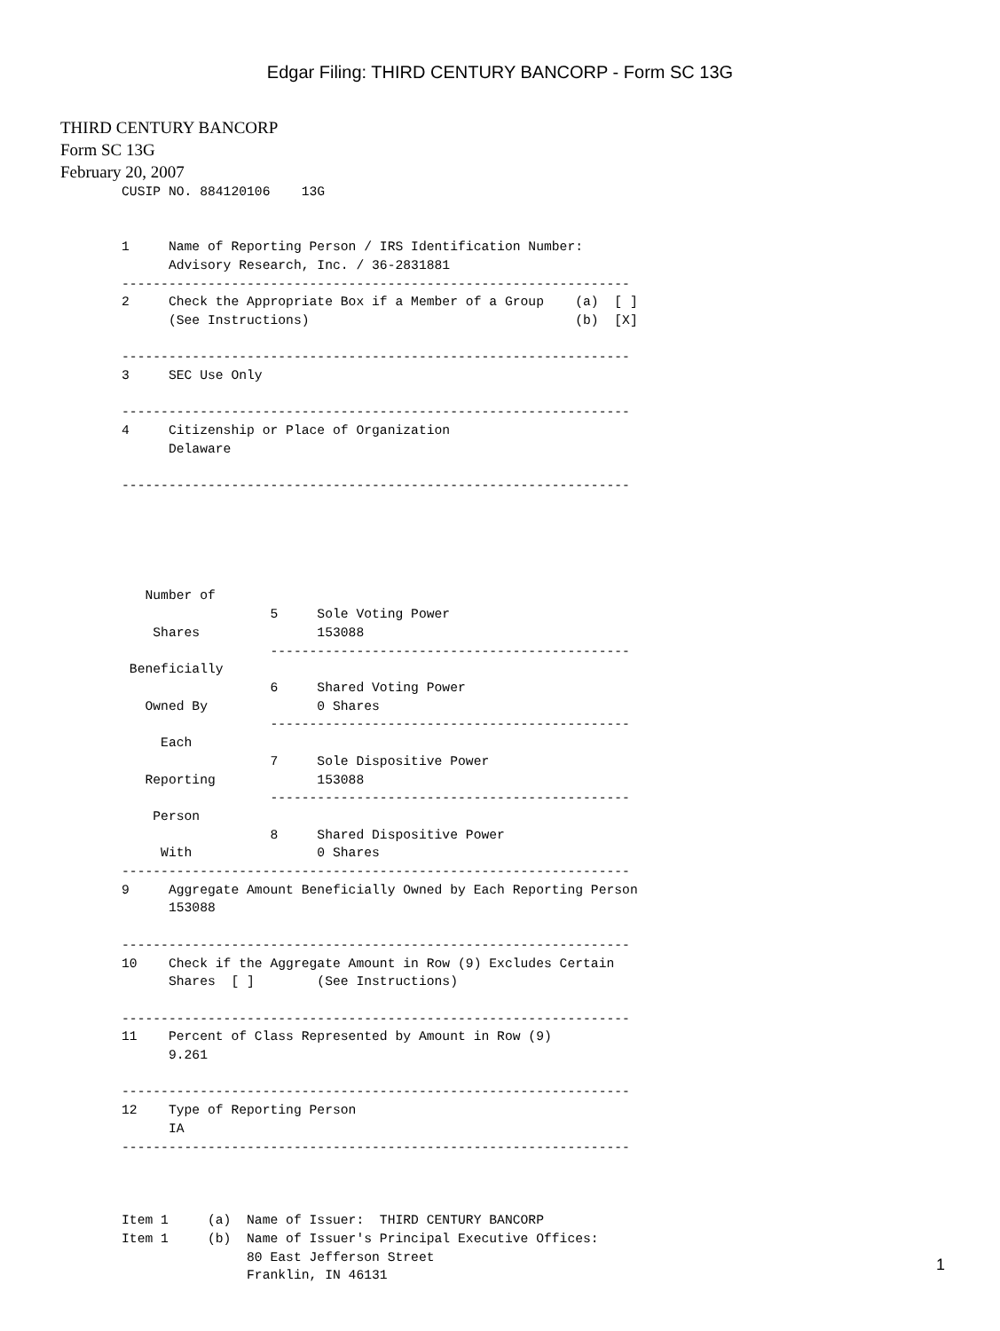Edgar Filing: THIRD CENTURY BANCORP - Form SC 13G
THIRD CENTURY BANCORP
Form SC 13G
February 20, 2007
CUSIP NO. 884120106    13G


1     Name of Reporting Person / IRS Identification Number:
      Advisory Research, Inc. / 36-2831881
-----------------------------------------------------------------
2     Check the Appropriate Box if a Member of a Group    (a)  [ ]
      (See Instructions)                                  (b)  [X]

-----------------------------------------------------------------
3     SEC Use Only

-----------------------------------------------------------------
4     Citizenship or Place of Organization
      Delaware

-----------------------------------------------------------------





   Number of
                   5     Sole Voting Power
    Shares               153088
                   ----------------------------------------------
 Beneficially
                   6     Shared Voting Power
   Owned By              0 Shares
                   ----------------------------------------------
     Each
                   7     Sole Dispositive Power
   Reporting             153088
                   ----------------------------------------------
    Person
                   8     Shared Dispositive Power
     With                0 Shares
-----------------------------------------------------------------
9     Aggregate Amount Beneficially Owned by Each Reporting Person
      153088

-----------------------------------------------------------------
10    Check if the Aggregate Amount in Row (9) Excludes Certain
      Shares  [ ]        (See Instructions)

-----------------------------------------------------------------
11    Percent of Class Represented by Amount in Row (9)
      9.261

-----------------------------------------------------------------
12    Type of Reporting Person
      IA
-----------------------------------------------------------------



Item 1     (a)  Name of Issuer:  THIRD CENTURY BANCORP
Item 1     (b)  Name of Issuer's Principal Executive Offices:
                80 East Jefferson Street
                Franklin, IN 46131
1